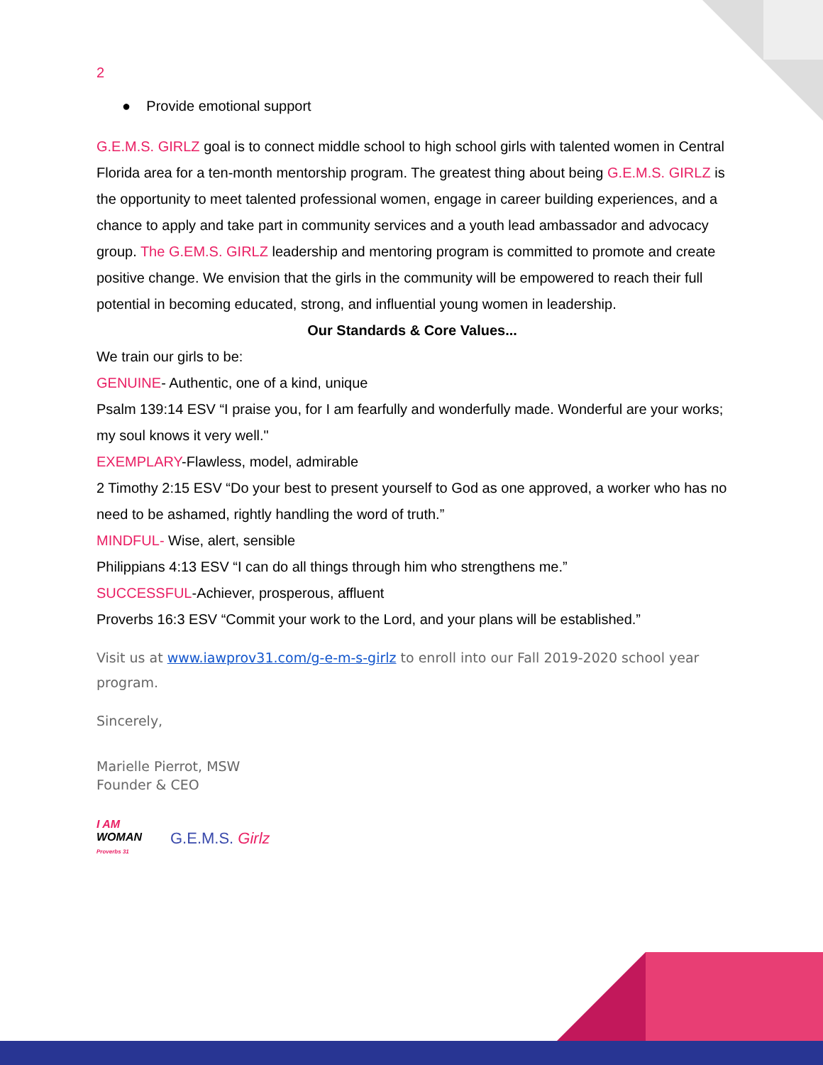2
● Provide emotional support
G.E.M.S. GIRLZ goal is to connect middle school to high school girls with talented women in Central Florida area for a ten-month mentorship program. The greatest thing about being G.E.M.S. GIRLZ is the opportunity to meet talented professional women, engage in career building experiences, and a chance to apply and take part in community services and a youth lead ambassador and advocacy group. The G.EM.S. GIRLZ leadership and mentoring program is committed to promote and create positive change. We envision that the girls in the community will be empowered to reach their full potential in becoming educated, strong, and influential young women in leadership.
Our Standards & Core Values...
We train our girls to be:
GENUINE- Authentic, one of a kind, unique
Psalm 139:14 ESV “I praise you, for I am fearfully and wonderfully made. Wonderful are your works; my soul knows it very well."
EXEMPLARY-Flawless, model, admirable
2 Timothy 2:15 ESV “Do your best to present yourself to God as one approved, a worker who has no need to be ashamed, rightly handling the word of truth.”
MINDFUL- Wise, alert, sensible
Philippians 4:13 ESV “I can do all things through him who strengthens me.”
SUCCESSFUL-Achiever, prosperous, affluent
Proverbs 16:3 ESV “Commit your work to the Lord, and your plans will be established.”
Visit us at www.iawprov31.com/g-e-m-s-girlz to enroll into our Fall 2019-2020 school year program.
Sincerely,
Marielle Pierrot, MSW
Founder & CEO
I AM
WOMAN
Proverbs 31
G.E.M.S. Girlz